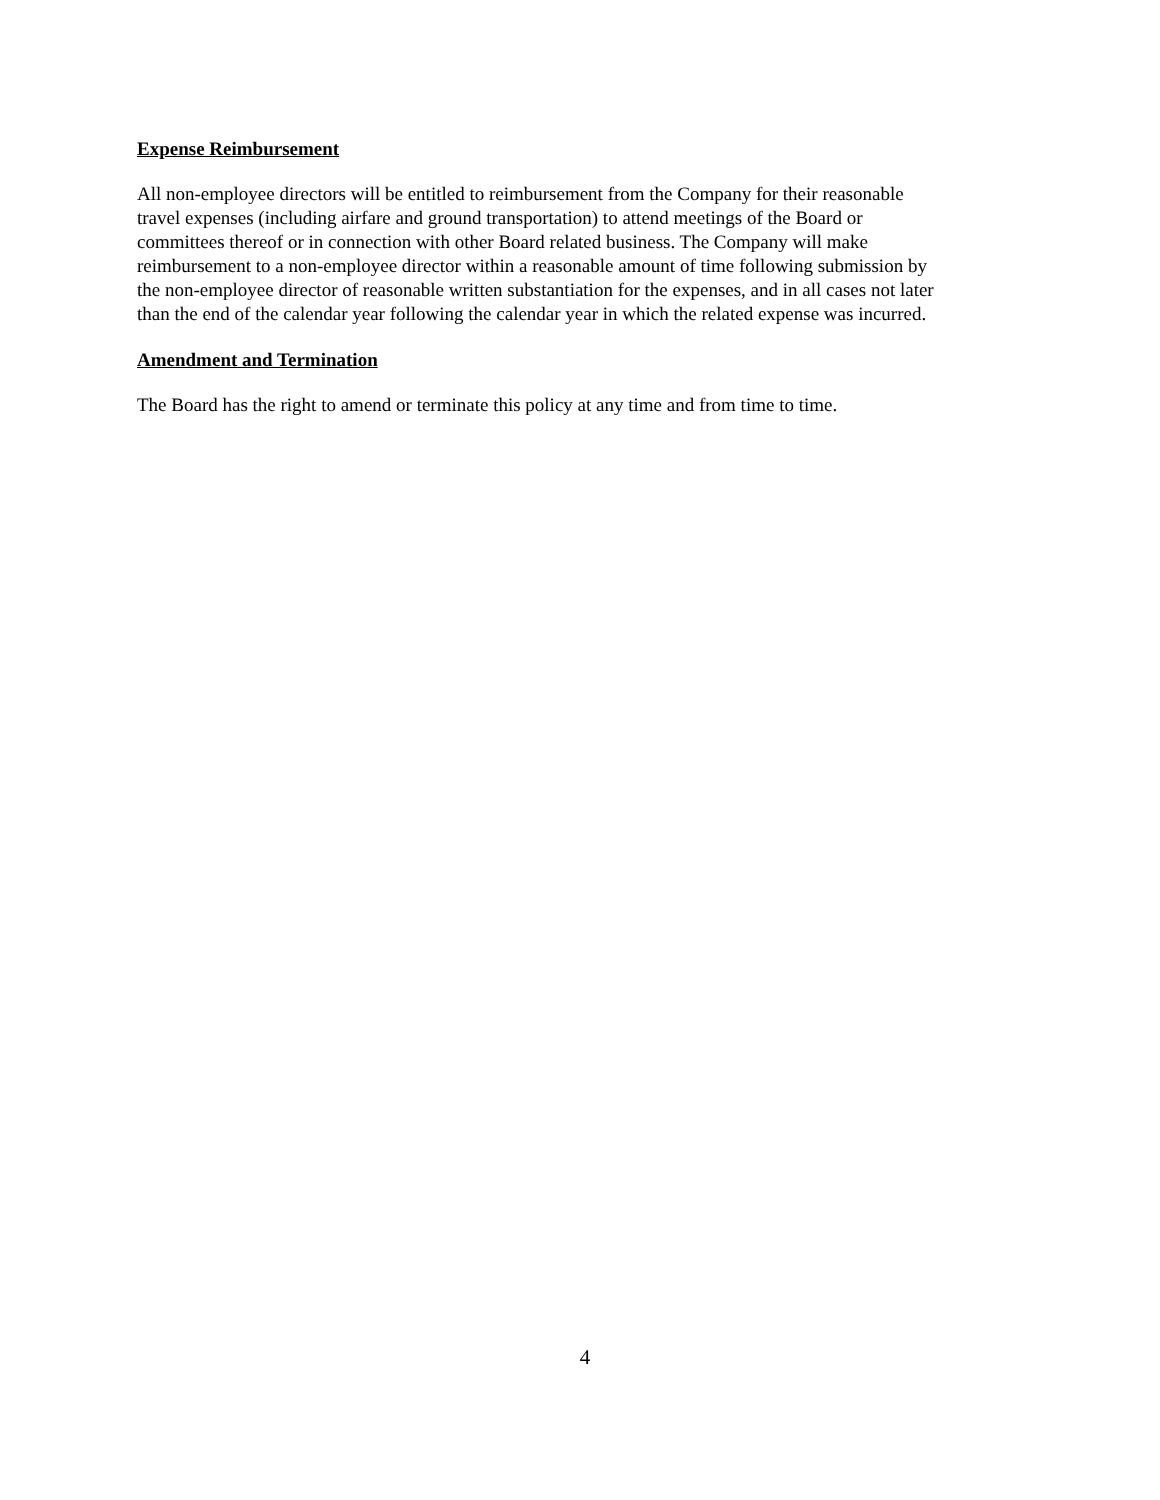Expense Reimbursement
All non-employee directors will be entitled to reimbursement from the Company for their reasonable
travel expenses (including airfare and ground transportation) to attend meetings of the Board or
committees thereof or in connection with other Board related business. The Company will make
reimbursement to a non-employee director within a reasonable amount of time following submission by
the non-employee director of reasonable written substantiation for the expenses, and in all cases not later
than the end of the calendar year following the calendar year in which the related expense was incurred.
Amendment and Termination
The Board has the right to amend or terminate this policy at any time and from time to time.
4